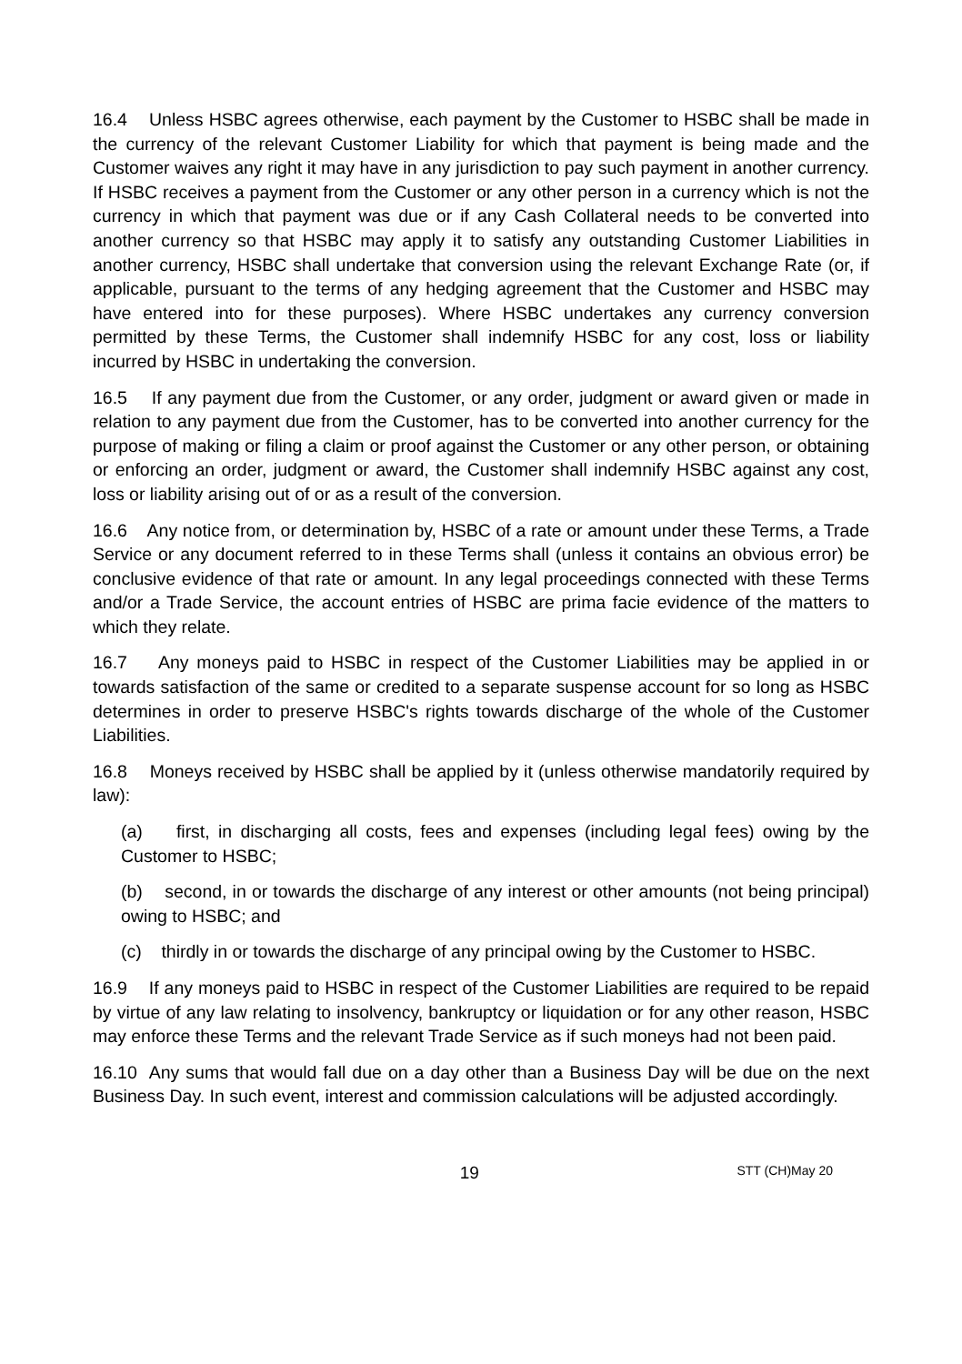16.4 Unless HSBC agrees otherwise, each payment by the Customer to HSBC shall be made in the currency of the relevant Customer Liability for which that payment is being made and the Customer waives any right it may have in any jurisdiction to pay such payment in another currency. If HSBC receives a payment from the Customer or any other person in a currency which is not the currency in which that payment was due or if any Cash Collateral needs to be converted into another currency so that HSBC may apply it to satisfy any outstanding Customer Liabilities in another currency, HSBC shall undertake that conversion using the relevant Exchange Rate (or, if applicable, pursuant to the terms of any hedging agreement that the Customer and HSBC may have entered into for these purposes). Where HSBC undertakes any currency conversion permitted by these Terms, the Customer shall indemnify HSBC for any cost, loss or liability incurred by HSBC in undertaking the conversion.
16.5 If any payment due from the Customer, or any order, judgment or award given or made in relation to any payment due from the Customer, has to be converted into another currency for the purpose of making or filing a claim or proof against the Customer or any other person, or obtaining or enforcing an order, judgment or award, the Customer shall indemnify HSBC against any cost, loss or liability arising out of or as a result of the conversion.
16.6 Any notice from, or determination by, HSBC of a rate or amount under these Terms, a Trade Service or any document referred to in these Terms shall (unless it contains an obvious error) be conclusive evidence of that rate or amount. In any legal proceedings connected with these Terms and/or a Trade Service, the account entries of HSBC are prima facie evidence of the matters to which they relate.
16.7 Any moneys paid to HSBC in respect of the Customer Liabilities may be applied in or towards satisfaction of the same or credited to a separate suspense account for so long as HSBC determines in order to preserve HSBC's rights towards discharge of the whole of the Customer Liabilities.
16.8 Moneys received by HSBC shall be applied by it (unless otherwise mandatorily required by law):
(a) first, in discharging all costs, fees and expenses (including legal fees) owing by the Customer to HSBC;
(b) second, in or towards the discharge of any interest or other amounts (not being principal) owing to HSBC; and
(c) thirdly in or towards the discharge of any principal owing by the Customer to HSBC.
16.9 If any moneys paid to HSBC in respect of the Customer Liabilities are required to be repaid by virtue of any law relating to insolvency, bankruptcy or liquidation or for any other reason, HSBC may enforce these Terms and the relevant Trade Service as if such moneys had not been paid.
16.10 Any sums that would fall due on a day other than a Business Day will be due on the next Business Day. In such event, interest and commission calculations will be adjusted accordingly.
19 STT (CH)May 20